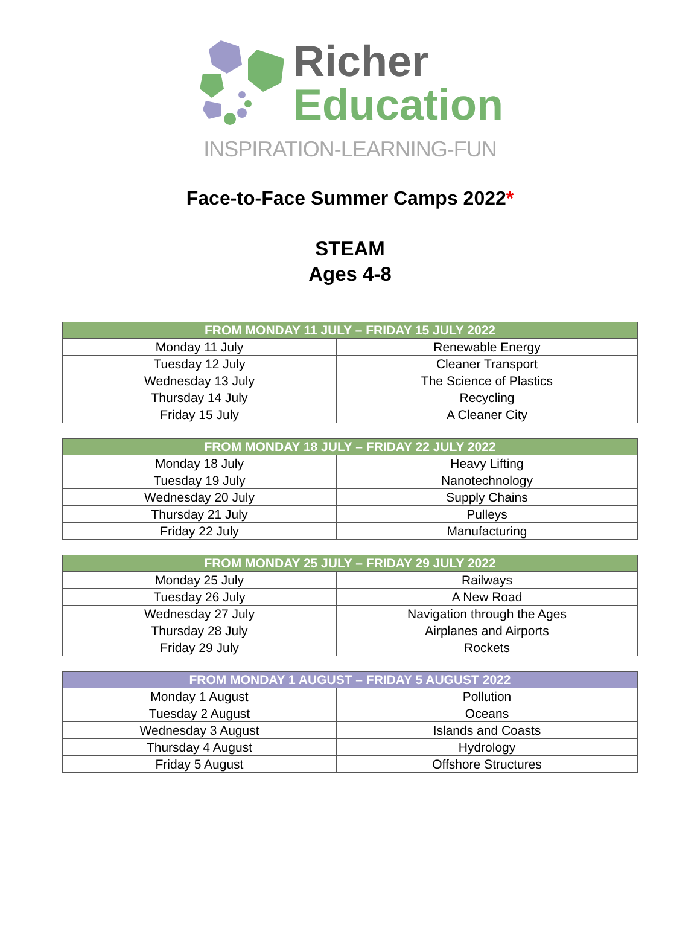Richer
Education
INSPIRATION-LEARNING-FUN
Face-to-Face Summer Camps 2022*
STEAM
Ages 4-8
| FROM MONDAY 11 JULY – FRIDAY 15 JULY 2022 | |
| --- | --- |
| Monday 11 July | Renewable Energy |
| Tuesday 12 July | Cleaner Transport |
| Wednesday 13 July | The Science of Plastics |
| Thursday 14 July | Recycling |
| Friday 15 July | A Cleaner City |
| FROM MONDAY 18 JULY – FRIDAY 22 JULY 2022 | |
| --- | --- |
| Monday 18 July | Heavy Lifting |
| Tuesday 19 July | Nanotechnology |
| Wednesday 20 July | Supply Chains |
| Thursday 21 July | Pulleys |
| Friday 22 July | Manufacturing |
| FROM MONDAY 25 JULY – FRIDAY 29 JULY 2022 | |
| --- | --- |
| Monday 25 July | Railways |
| Tuesday 26 July | A New Road |
| Wednesday 27 July | Navigation through the Ages |
| Thursday 28 July | Airplanes and Airports |
| Friday 29 July | Rockets |
| FROM MONDAY 1 AUGUST – FRIDAY 5 AUGUST 2022 | |
| --- | --- |
| Monday 1 August | Pollution |
| Tuesday 2 August | Oceans |
| Wednesday 3 August | Islands and Coasts |
| Thursday 4 August | Hydrology |
| Friday 5 August | Offshore Structures |